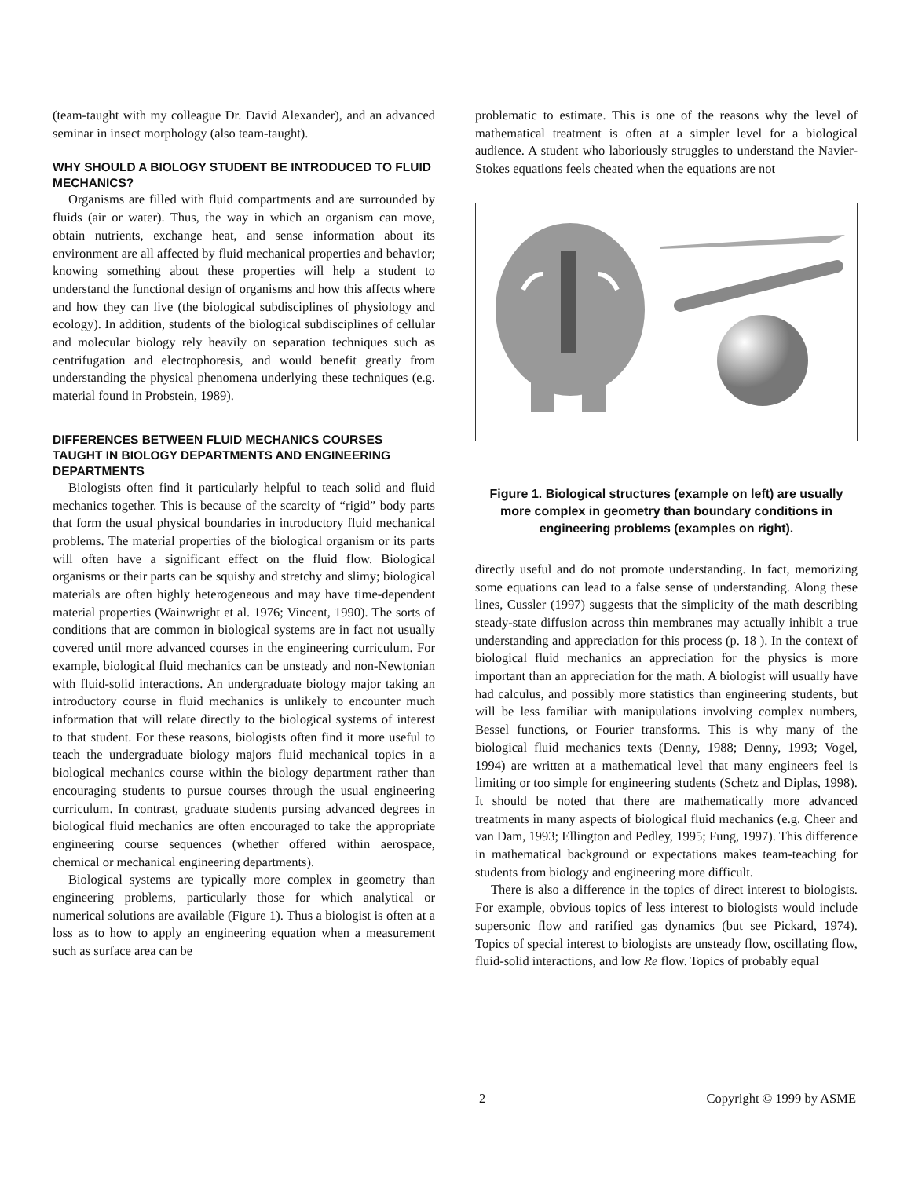(team-taught with my colleague Dr. David Alexander), and an advanced seminar in insect morphology (also team-taught).
WHY SHOULD A BIOLOGY STUDENT BE INTRODUCED TO FLUID MECHANICS?
Organisms are filled with fluid compartments and are surrounded by fluids (air or water). Thus, the way in which an organism can move, obtain nutrients, exchange heat, and sense information about its environment are all affected by fluid mechanical properties and behavior; knowing something about these properties will help a student to understand the functional design of organisms and how this affects where and how they can live (the biological subdisciplines of physiology and ecology). In addition, students of the biological subdisciplines of cellular and molecular biology rely heavily on separation techniques such as centrifugation and electrophoresis, and would benefit greatly from understanding the physical phenomena underlying these techniques (e.g. material found in Probstein, 1989).
DIFFERENCES BETWEEN FLUID MECHANICS COURSES TAUGHT IN BIOLOGY DEPARTMENTS AND ENGINEERING DEPARTMENTS
Biologists often find it particularly helpful to teach solid and fluid mechanics together. This is because of the scarcity of “rigid” body parts that form the usual physical boundaries in introductory fluid mechanical problems. The material properties of the biological organism or its parts will often have a significant effect on the fluid flow. Biological organisms or their parts can be squishy and stretchy and slimy; biological materials are often highly heterogeneous and may have time-dependent material properties (Wainwright et al. 1976; Vincent, 1990). The sorts of conditions that are common in biological systems are in fact not usually covered until more advanced courses in the engineering curriculum. For example, biological fluid mechanics can be unsteady and non-Newtonian with fluid-solid interactions. An undergraduate biology major taking an introductory course in fluid mechanics is unlikely to encounter much information that will relate directly to the biological systems of interest to that student. For these reasons, biologists often find it more useful to teach the undergraduate biology majors fluid mechanical topics in a biological mechanics course within the biology department rather than encouraging students to pursue courses through the usual engineering curriculum. In contrast, graduate students pursing advanced degrees in biological fluid mechanics are often encouraged to take the appropriate engineering course sequences (whether offered within aerospace, chemical or mechanical engineering departments).
Biological systems are typically more complex in geometry than engineering problems, particularly those for which analytical or numerical solutions are available (Figure 1). Thus a biologist is often at a loss as to how to apply an engineering equation when a measurement such as surface area can be
problematic to estimate. This is one of the reasons why the level of mathematical treatment is often at a simpler level for a biological audience. A student who laboriously struggles to understand the Navier-Stokes equations feels cheated when the equations are not
Figure 1. Biological structures (example on left) are usually more complex in geometry than boundary conditions in engineering problems (examples on right).
directly useful and do not promote understanding. In fact, memorizing some equations can lead to a false sense of understanding. Along these lines, Cussler (1997) suggests that the simplicity of the math describing steady-state diffusion across thin membranes may actually inhibit a true understanding and appreciation for this process (p. 18 ). In the context of biological fluid mechanics an appreciation for the physics is more important than an appreciation for the math. A biologist will usually have had calculus, and possibly more statistics than engineering students, but will be less familiar with manipulations involving complex numbers, Bessel functions, or Fourier transforms. This is why many of the biological fluid mechanics texts (Denny, 1988; Denny, 1993; Vogel, 1994) are written at a mathematical level that many engineers feel is limiting or too simple for engineering students (Schetz and Diplas, 1998). It should be noted that there are mathematically more advanced treatments in many aspects of biological fluid mechanics (e.g. Cheer and van Dam, 1993; Ellington and Pedley, 1995; Fung, 1997). This difference in mathematical background or expectations makes team-teaching for students from biology and engineering more difficult.
There is also a difference in the topics of direct interest to biologists. For example, obvious topics of less interest to biologists would include supersonic flow and rarified gas dynamics (but see Pickard, 1974). Topics of special interest to biologists are unsteady flow, oscillating flow, fluid-solid interactions, and low Re flow. Topics of probably equal
2 Copyright © 1999 by ASME